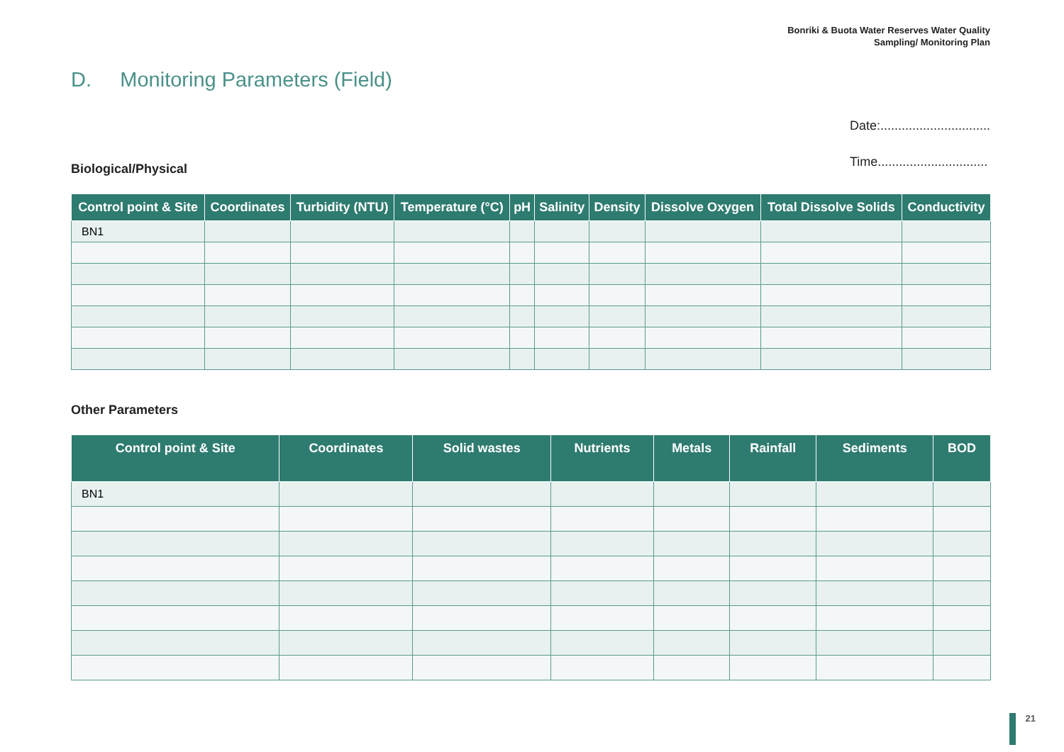Bonriki & Buota Water Reserves Water Quality
Sampling/ Monitoring Plan
D. Monitoring Parameters (Field)
Date:...............................
Time...............................
Biological/Physical
| Control point & Site | Coordinates | Turbidity (NTU) | Temperature (°C) | pH | Salinity | Density | Dissolve Oxygen | Total Dissolve Solids | Conductivity |
| --- | --- | --- | --- | --- | --- | --- | --- | --- | --- |
| BN1 | | | | | | | | | |
Other Parameters
| Control point & Site | Coordinates | Solid wastes | Nutrients | Metals | Rainfall | Sediments | BOD |
| --- | --- | --- | --- | --- | --- | --- | --- |
| BN1 | | | | | | | |
21